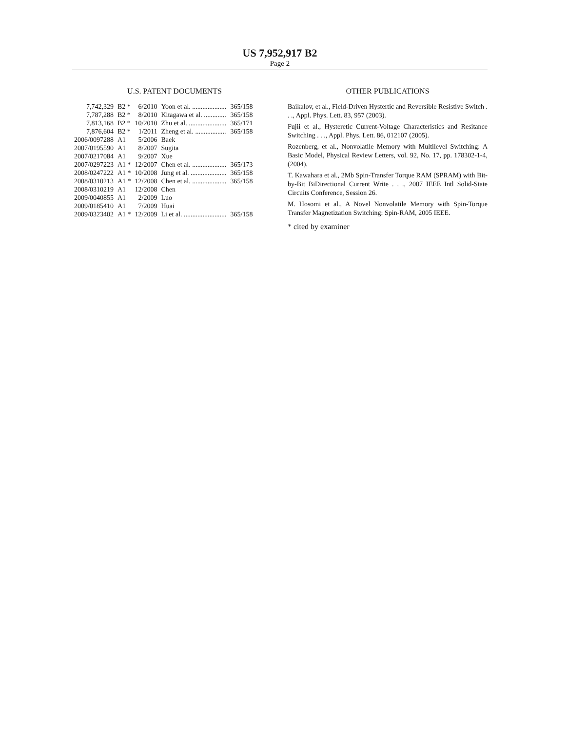US 7,952,917 B2
Page 2
U.S. PATENT DOCUMENTS
| 7,742,329 | B2 * | 6/2010 | Yoon et al. .................... | 365/158 |
| 7,787,288 | B2 * | 8/2010 | Kitagawa et al. ............. | 365/158 |
| 7,813,168 | B2 * | 10/2010 | Zhu et al. ...................... | 365/171 |
| 7,876,604 | B2 * | 1/2011 | Zheng et al. .................. | 365/158 |
| 2006/0097288 | A1 | 5/2006 | Baek | |
| 2007/0195590 | A1 | 8/2007 | Sugita | |
| 2007/0217084 | A1 | 9/2007 | Xue | |
| 2007/0297223 | A1 * | 12/2007 | Chen et al. .................... | 365/173 |
| 2008/0247222 | A1 * | 10/2008 | Jung et al. ..................... | 365/158 |
| 2008/0310213 | A1 * | 12/2008 | Chen et al. .................... | 365/158 |
| 2008/0310219 | A1 | 12/2008 | Chen | |
| 2009/0040855 | A1 | 2/2009 | Luo | |
| 2009/0185410 | A1 | 7/2009 | Huai | |
| 2009/0323402 | A1 * | 12/2009 | Li et al. ......................... | 365/158 |
OTHER PUBLICATIONS
Baikalov, et al., Field-Driven Hystertic and Reversible Resistive Switch . . ., Appl. Phys. Lett. 83, 957 (2003).
Fujii et al., Hysteretic Current-Voltage Characteristics and Resitance Switching . . ., Appl. Phys. Lett. 86, 012107 (2005).
Rozenberg, et al., Nonvolatile Memory with Multilevel Switching: A Basic Model, Physical Review Letters, vol. 92, No. 17, pp. 178302-1-4, (2004).
T. Kawahara et al., 2Mb Spin-Transfer Torque RAM (SPRAM) with Bit-by-Bit BiDirectional Current Write . . ., 2007 IEEE Intl Solid-State Circuits Conference, Session 26.
M. Hosomi et al., A Novel Nonvolatile Memory with Spin-Torque Transfer Magnetization Switching: Spin-RAM, 2005 IEEE.
* cited by examiner